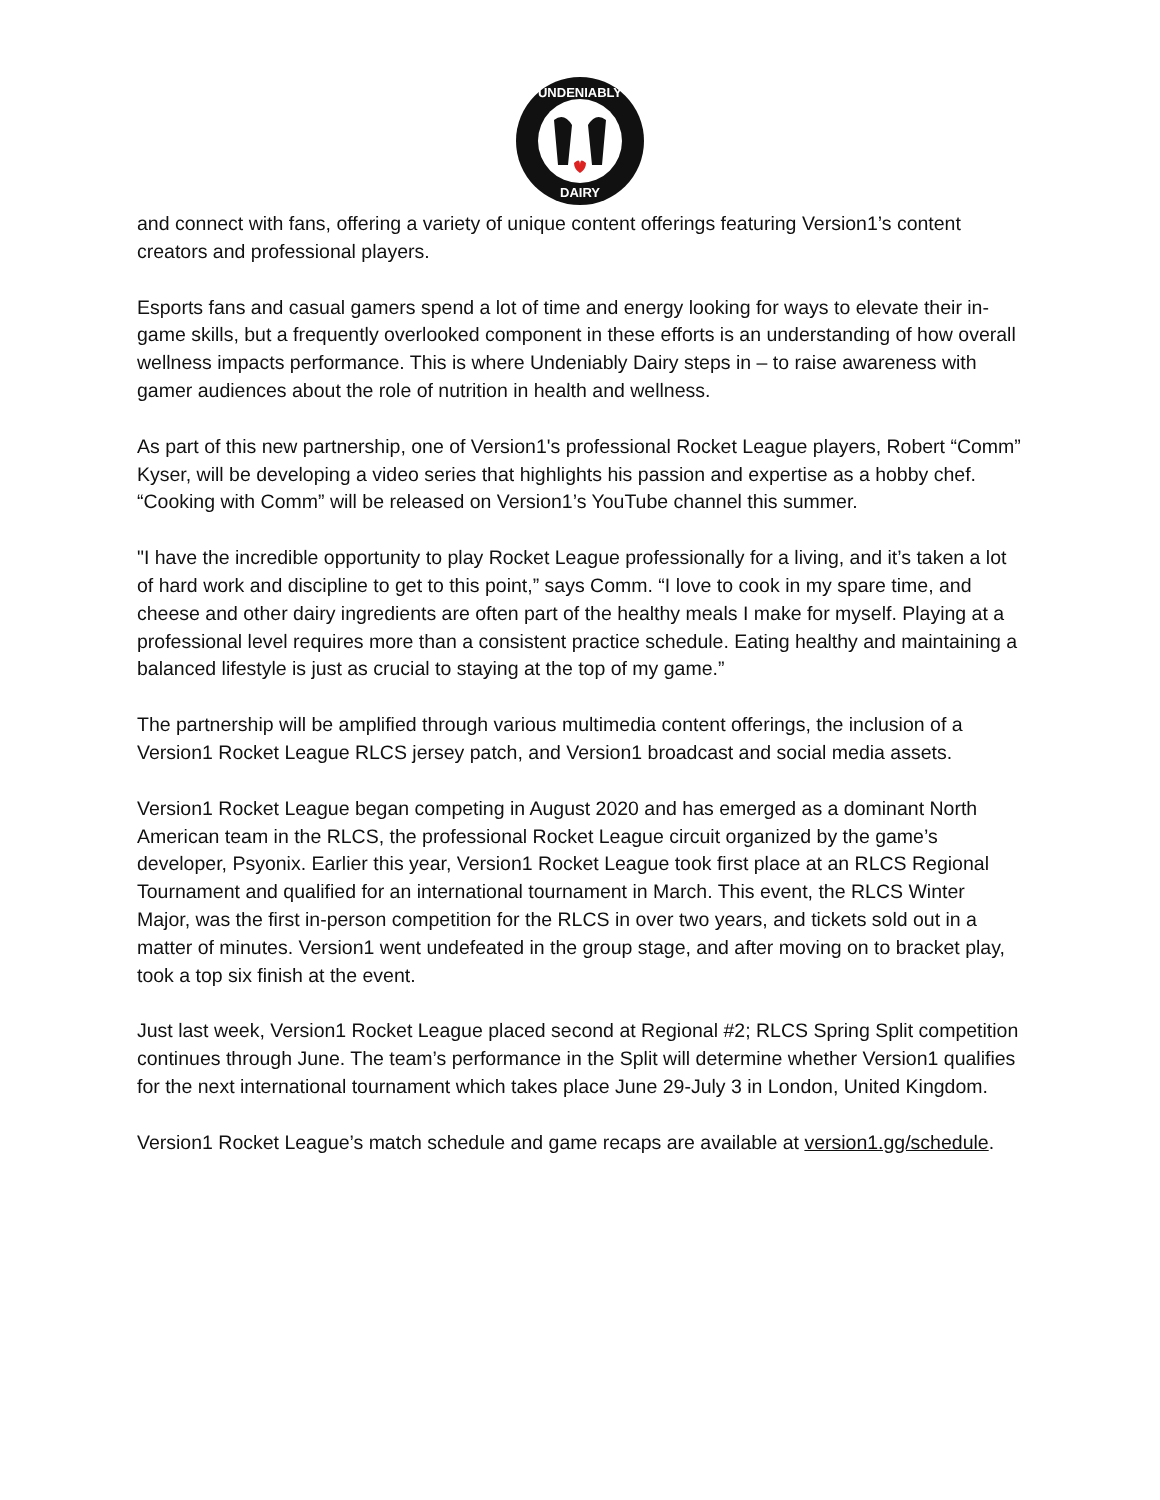UNDENIABLY
DAIRY
and connect with fans, offering a variety of unique content offerings featuring Version1’s content creators and professional players.
Esports fans and casual gamers spend a lot of time and energy looking for ways to elevate their in-game skills, but a frequently overlooked component in these efforts is an understanding of how overall wellness impacts performance. This is where Undeniably Dairy steps in – to raise awareness with gamer audiences about the role of nutrition in health and wellness.
As part of this new partnership, one of Version1's professional Rocket League players, Robert “Comm” Kyser, will be developing a video series that highlights his passion and expertise as a hobby chef. “Cooking with Comm” will be released on Version1’s YouTube channel this summer.
"I have the incredible opportunity to play Rocket League professionally for a living, and it’s taken a lot of hard work and discipline to get to this point,” says Comm. “I love to cook in my spare time, and cheese and other dairy ingredients are often part of the healthy meals I make for myself. Playing at a professional level requires more than a consistent practice schedule. Eating healthy and maintaining a balanced lifestyle is just as crucial to staying at the top of my game.”
The partnership will be amplified through various multimedia content offerings, the inclusion of a Version1 Rocket League RLCS jersey patch, and Version1 broadcast and social media assets.
Version1 Rocket League began competing in August 2020 and has emerged as a dominant North American team in the RLCS, the professional Rocket League circuit organized by the game’s developer, Psyonix. Earlier this year, Version1 Rocket League took first place at an RLCS Regional Tournament and qualified for an international tournament in March. This event, the RLCS Winter Major, was the first in-person competition for the RLCS in over two years, and tickets sold out in a matter of minutes. Version1 went undefeated in the group stage, and after moving on to bracket play, took a top six finish at the event.
Just last week, Version1 Rocket League placed second at Regional #2; RLCS Spring Split competition continues through June. The team’s performance in the Split will determine whether Version1 qualifies for the next international tournament which takes place June 29-July 3 in London, United Kingdom.
Version1 Rocket League’s match schedule and game recaps are available at version1.gg/schedule.